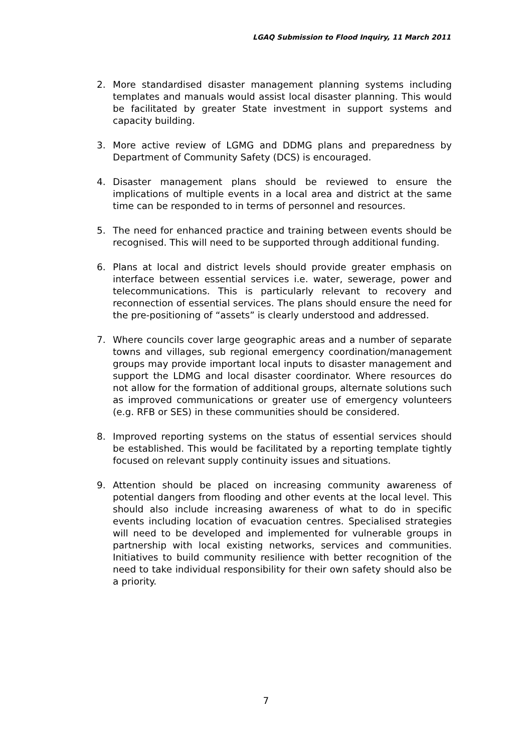LGAQ Submission to Flood Inquiry, 11 March 2011
2. More standardised disaster management planning systems including templates and manuals would assist local disaster planning. This would be facilitated by greater State investment in support systems and capacity building.
3. More active review of LGMG and DDMG plans and preparedness by Department of Community Safety (DCS) is encouraged.
4. Disaster management plans should be reviewed to ensure the implications of multiple events in a local area and district at the same time can be responded to in terms of personnel and resources.
5. The need for enhanced practice and training between events should be recognised. This will need to be supported through additional funding.
6. Plans at local and district levels should provide greater emphasis on interface between essential services i.e. water, sewerage, power and telecommunications. This is particularly relevant to recovery and reconnection of essential services. The plans should ensure the need for the pre-positioning of “assets” is clearly understood and addressed.
7. Where councils cover large geographic areas and a number of separate towns and villages, sub regional emergency coordination/management groups may provide important local inputs to disaster management and support the LDMG and local disaster coordinator. Where resources do not allow for the formation of additional groups, alternate solutions such as improved communications or greater use of emergency volunteers (e.g. RFB or SES) in these communities should be considered.
8. Improved reporting systems on the status of essential services should be established. This would be facilitated by a reporting template tightly focused on relevant supply continuity issues and situations.
9. Attention should be placed on increasing community awareness of potential dangers from flooding and other events at the local level. This should also include increasing awareness of what to do in specific events including location of evacuation centres. Specialised strategies will need to be developed and implemented for vulnerable groups in partnership with local existing networks, services and communities. Initiatives to build community resilience with better recognition of the need to take individual responsibility for their own safety should also be a priority.
7